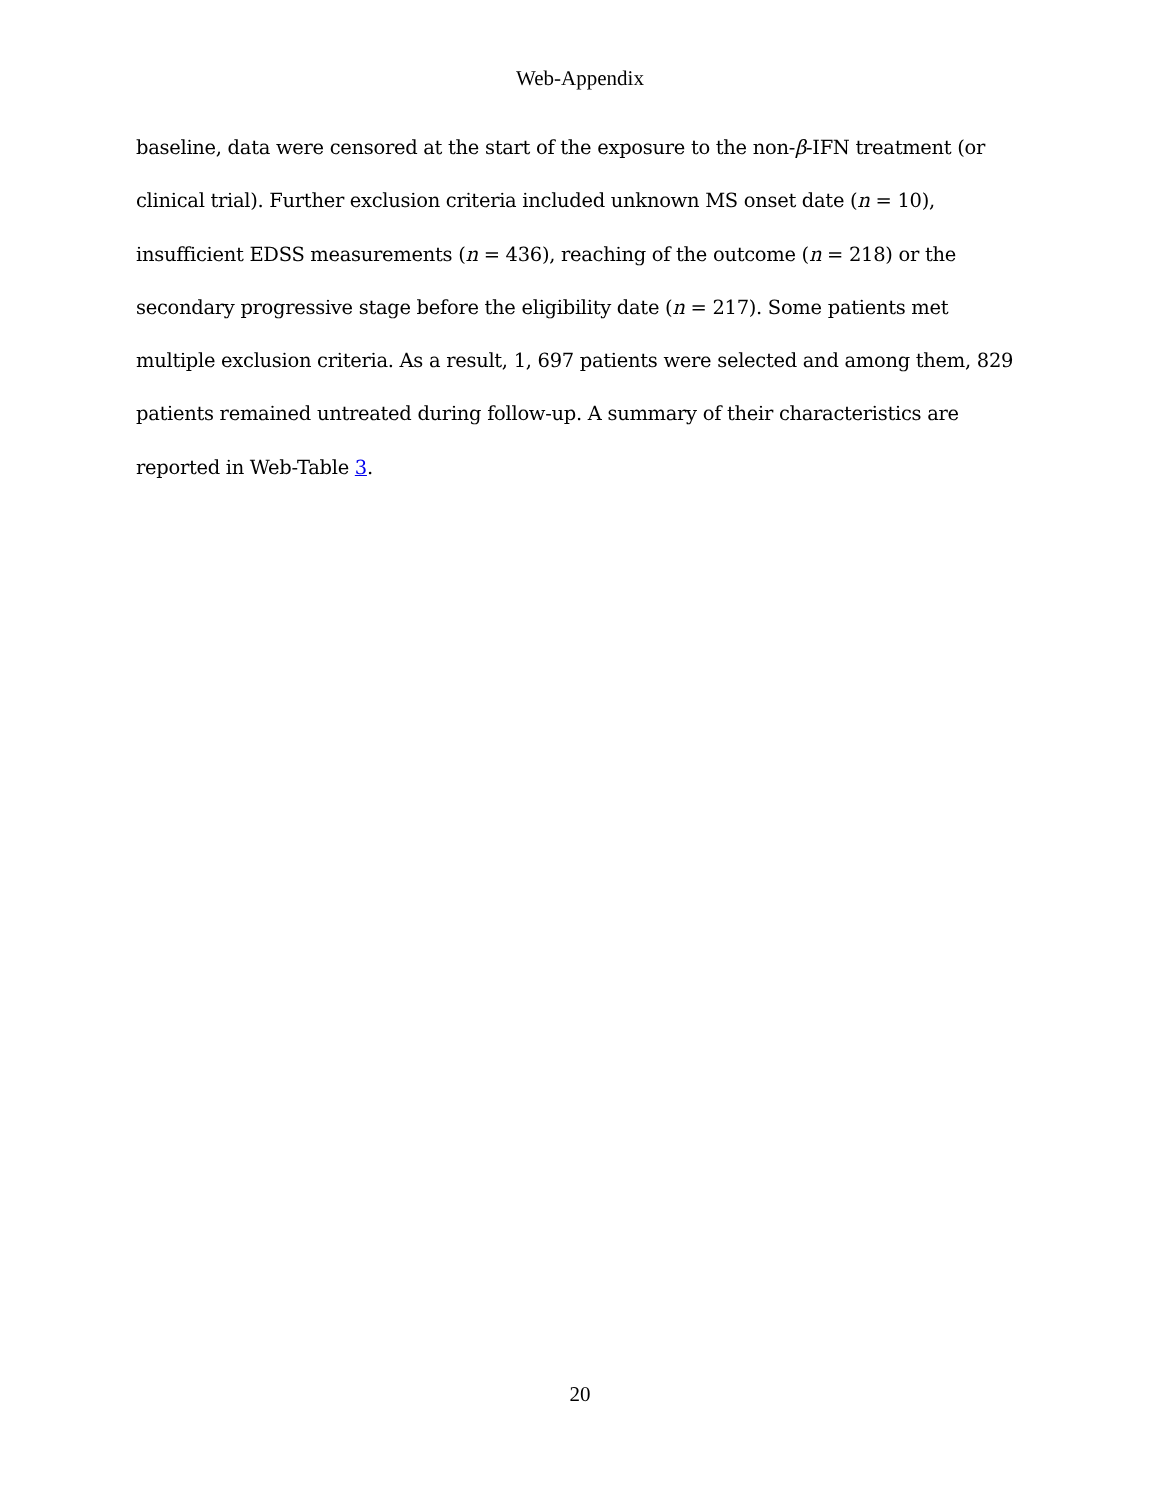Web-Appendix
baseline, data were censored at the start of the exposure to the non-β-IFN treatment (or clinical trial). Further exclusion criteria included unknown MS onset date (n = 10), insufficient EDSS measurements (n = 436), reaching of the outcome (n = 218) or the secondary progressive stage before the eligibility date (n = 217). Some patients met multiple exclusion criteria. As a result, 1, 697 patients were selected and among them, 829 patients remained untreated during follow-up. A summary of their characteristics are reported in Web-Table 3.
20